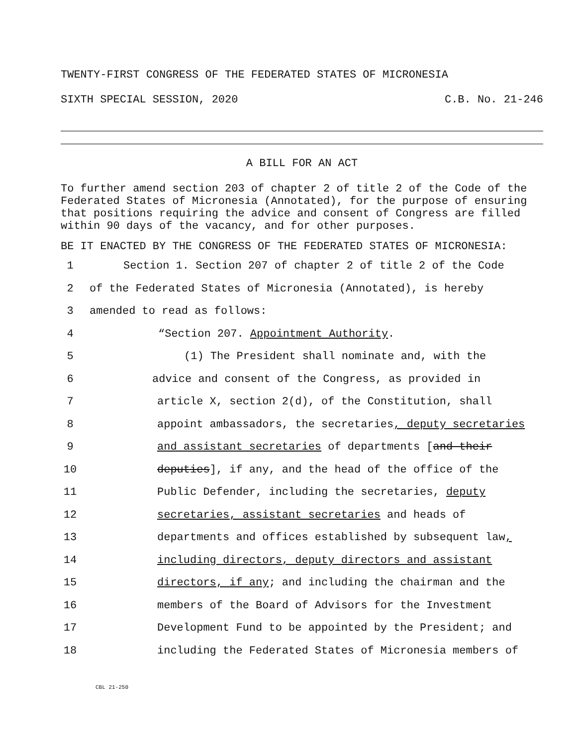TWENTY-FIRST CONGRESS OF THE FEDERATED STATES OF MICRONESIA
SIXTH SPECIAL SESSION, 2020 C.B. No. 21-246
A BILL FOR AN ACT
To further amend section 203 of chapter 2 of title 2 of the Code of the Federated States of Micronesia (Annotated), for the purpose of ensuring that positions requiring the advice and consent of Congress are filled within 90 days of the vacancy, and for other purposes.
BE IT ENACTED BY THE CONGRESS OF THE FEDERATED STATES OF MICRONESIA:
1 Section 1. Section 207 of chapter 2 of title 2 of the Code
2 of the Federated States of Micronesia (Annotated), is hereby
3 amended to read as follows:
4 “Section 207. Appointment Authority.
5 (1) The President shall nominate and, with the
6 advice and consent of the Congress, as provided in
7 article X, section 2(d), of the Constitution, shall
8 appoint ambassadors, the secretaries, deputy secretaries
9 and assistant secretaries of departments [and their
10 deputies], if any, and the head of the office of the
11 Public Defender, including the secretaries, deputy
12 secretaries, assistant secretaries and heads of
13 departments and offices established by subsequent law,
14 including directors, deputy directors and assistant
15 directors, if any; and including the chairman and the
16 members of the Board of Advisors for the Investment
17 Development Fund to be appointed by the President; and
18 including the Federated States of Micronesia members of
CBL 21-250